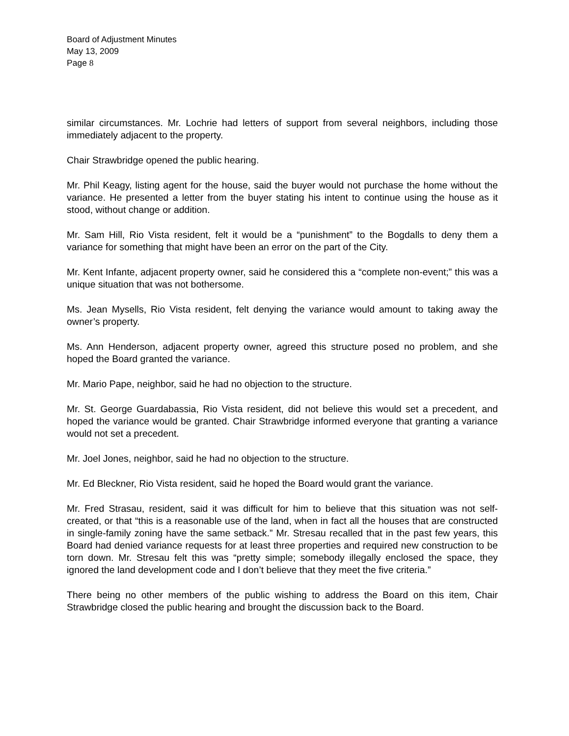Board of Adjustment Minutes
May 13, 2009
Page 8
similar circumstances. Mr. Lochrie had letters of support from several neighbors, including those immediately adjacent to the property.
Chair Strawbridge opened the public hearing.
Mr. Phil Keagy, listing agent for the house, said the buyer would not purchase the home without the variance. He presented a letter from the buyer stating his intent to continue using the house as it stood, without change or addition.
Mr. Sam Hill, Rio Vista resident, felt it would be a “punishment” to the Bogdalls to deny them a variance for something that might have been an error on the part of the City.
Mr. Kent Infante, adjacent property owner, said he considered this a “complete non-event;” this was a unique situation that was not bothersome.
Ms. Jean Mysells, Rio Vista resident, felt denying the variance would amount to taking away the owner’s property.
Ms. Ann Henderson, adjacent property owner, agreed this structure posed no problem, and she hoped the Board granted the variance.
Mr. Mario Pape, neighbor, said he had no objection to the structure.
Mr. St. George Guardabassia, Rio Vista resident, did not believe this would set a precedent, and hoped the variance would be granted. Chair Strawbridge informed everyone that granting a variance would not set a precedent.
Mr. Joel Jones, neighbor, said he had no objection to the structure.
Mr. Ed Bleckner, Rio Vista resident, said he hoped the Board would grant the variance.
Mr. Fred Strasau, resident, said it was difficult for him to believe that this situation was not self-created, or that “this is a reasonable use of the land, when in fact all the houses that are constructed in single-family zoning have the same setback.” Mr. Stresau recalled that in the past few years, this Board had denied variance requests for at least three properties and required new construction to be torn down. Mr. Stresau felt this was “pretty simple; somebody illegally enclosed the space, they ignored the land development code and I don’t believe that they meet the five criteria.”
There being no other members of the public wishing to address the Board on this item, Chair Strawbridge closed the public hearing and brought the discussion back to the Board.